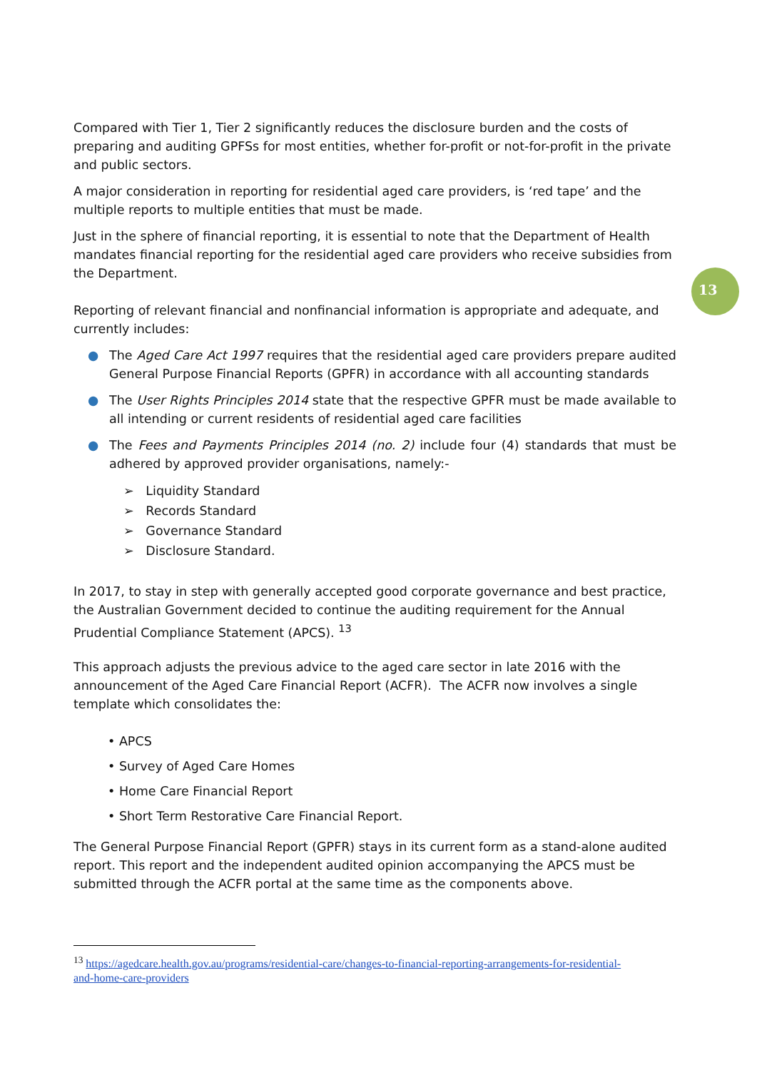13
Compared with Tier 1, Tier 2 significantly reduces the disclosure burden and the costs of preparing and auditing GPFSs for most entities, whether for-profit or not-for-profit in the private and public sectors.
A major consideration in reporting for residential aged care providers, is ‘red tape’ and the multiple reports to multiple entities that must be made.
Just in the sphere of financial reporting, it is essential to note that the Department of Health mandates financial reporting for the residential aged care providers who receive subsidies from the Department.
Reporting of relevant financial and nonfinancial information is appropriate and adequate, and currently includes:
● The Aged Care Act 1997 requires that the residential aged care providers prepare audited General Purpose Financial Reports (GPFR) in accordance with all accounting standards
● The User Rights Principles 2014 state that the respective GPFR must be made available to all intending or current residents of residential aged care facilities
● The Fees and Payments Principles 2014 (no. 2) include four (4) standards that must be adhered by approved provider organisations, namely:-
➢ Liquidity Standard
➢ Records Standard
➢ Governance Standard
➢ Disclosure Standard.
In 2017, to stay in step with generally accepted good corporate governance and best practice, the Australian Government decided to continue the auditing requirement for the Annual Prudential Compliance Statement (APCS). <sup>13</sup>
This approach adjusts the previous advice to the aged care sector in late 2016 with the announcement of the Aged Care Financial Report (ACFR). The ACFR now involves a single template which consolidates the:
• APCS
• Survey of Aged Care Homes
• Home Care Financial Report
• Short Term Restorative Care Financial Report.
The General Purpose Financial Report (GPFR) stays in its current form as a stand-alone audited report. This report and the independent audited opinion accompanying the APCS must be submitted through the ACFR portal at the same time as the components above.
<sup>13</sup> https://agedcare.health.gov.au/programs/residential-care/changes-to-financial-reporting-arrangements-for-residential-and-home-care-providers